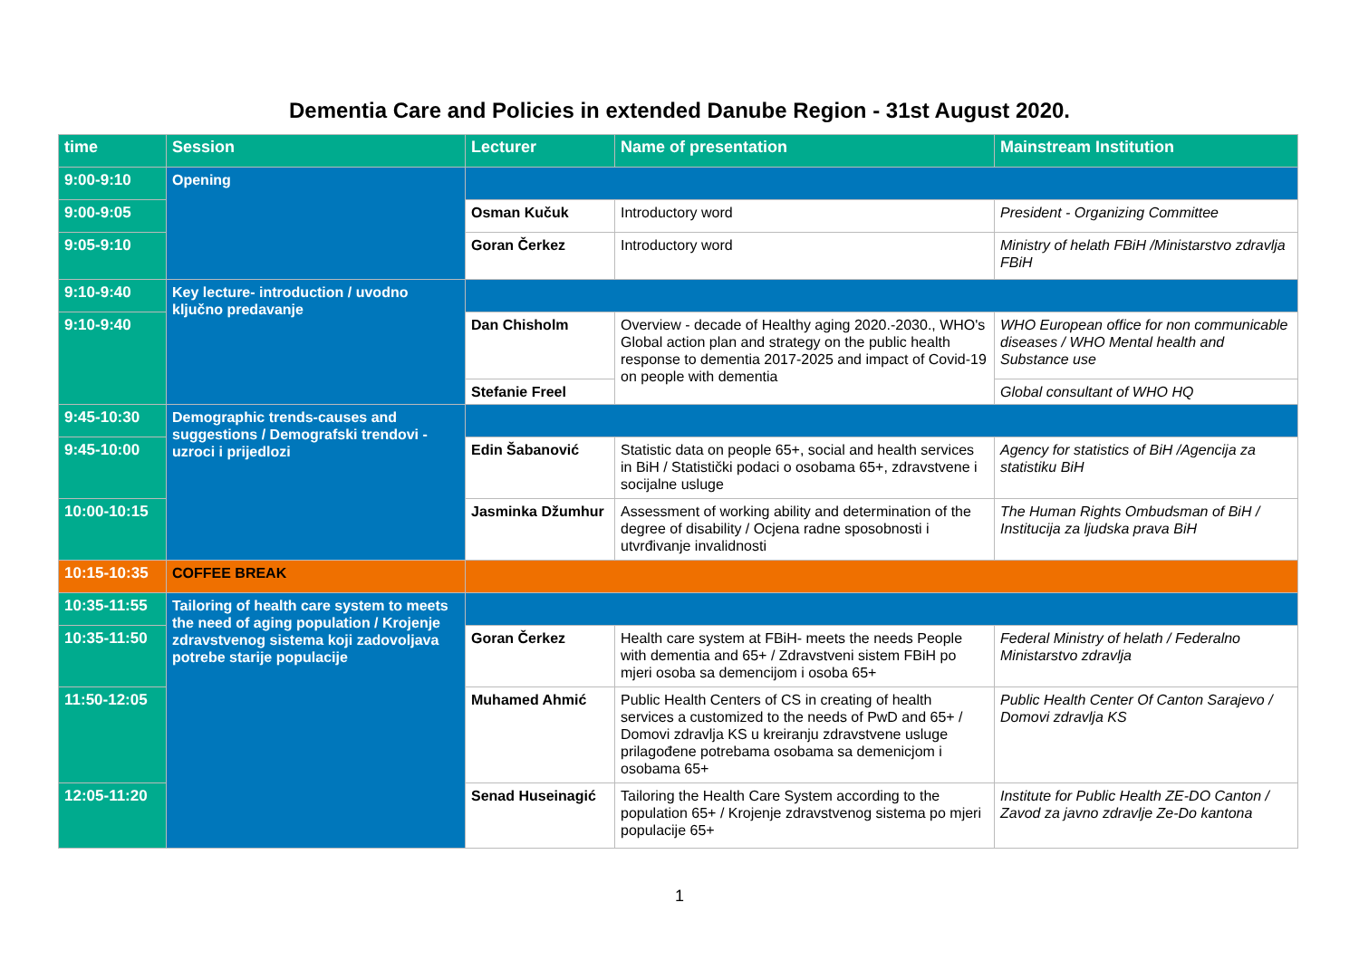Dementia Care and Policies in extended Danube Region - 31st August 2020.
| time | Session | Lecturer | Name of presentation | Mainstream Institution |
| --- | --- | --- | --- | --- |
| 9:00-9:10 | Opening | | | |
| 9:00-9:05 | | Osman Kučuk | Introductory word | President - Organizing Committee |
| 9:05-9:10 | | Goran Čerkez | Introductory word | Ministry of helath FBiH /Ministarstvo zdravlja FBiH |
| 9:10-9:40 | Key lecture- introduction / uvodno ključno predavanje | | | |
| 9:10-9:40 | | Dan Chisholm | Overview - decade of Healthy aging 2020.-2030., WHO's Global action plan and strategy on the public health response to dementia 2017-2025 and impact of Covid-19 on people with dementia | WHO European office for non communicable diseases / WHO Mental health and Substance use |
| | | Stefanie Freel | | Global consultant of WHO HQ |
| 9:45-10:30 | Demographic trends-causes and suggestions / Demografski trendovi - uzroci i prijedlozi | | | |
| 9:45-10:00 | | Edin Šabanović | Statistic data on people 65+, social and health services in BiH / Statistički podaci o osobama 65+, zdravstvene i socijalne usluge | Agency for statistics of BiH /Agencija za statistiku BiH |
| 10:00-10:15 | | Jasminka Džumhur | Assessment of working ability and determination of the degree of disability / Ocjena radne sposobnosti i utvrđivanje invalidnosti | The Human Rights Ombudsman of BiH / Institucija za ljudska prava BiH |
| 10:15-10:35 | COFFEE BREAK | | | |
| 10:35-11:55 | Tailoring of health care system to meets the need of aging population / Krojenje zdravstvenog sistema koji zadovoljava potrebe starije populacije | | | |
| 10:35-11:50 | | Goran Čerkez | Health care system at FBiH- meets the needs People with dementia and 65+ / Zdravstveni sistem FBiH po mjeri osoba sa demencijom i osoba 65+ | Federal Ministry of helath / Federalno Ministarstvo zdravlja |
| 11:50-12:05 | | Muhamed Ahmić | Public Health Centers of CS in creating of health services a customized to the needs of PwD and 65+ / Domovi zdravlja KS u kreiranju zdravstvene usluge prilagođene potrebama osobama sa demenicjom i osobama 65+ | Public Health Center Of Canton Sarajevo / Domovi zdravlja KS |
| 12:05-11:20 | | Senad Huseinagić | Tailoring the Health Care System according to the population 65+ / Krojenje zdravstvenog sistema po mjeri populacije 65+ | Institute for Public Health ZE-DO Canton / Zavod za javno zdravlje Ze-Do kantona |
1